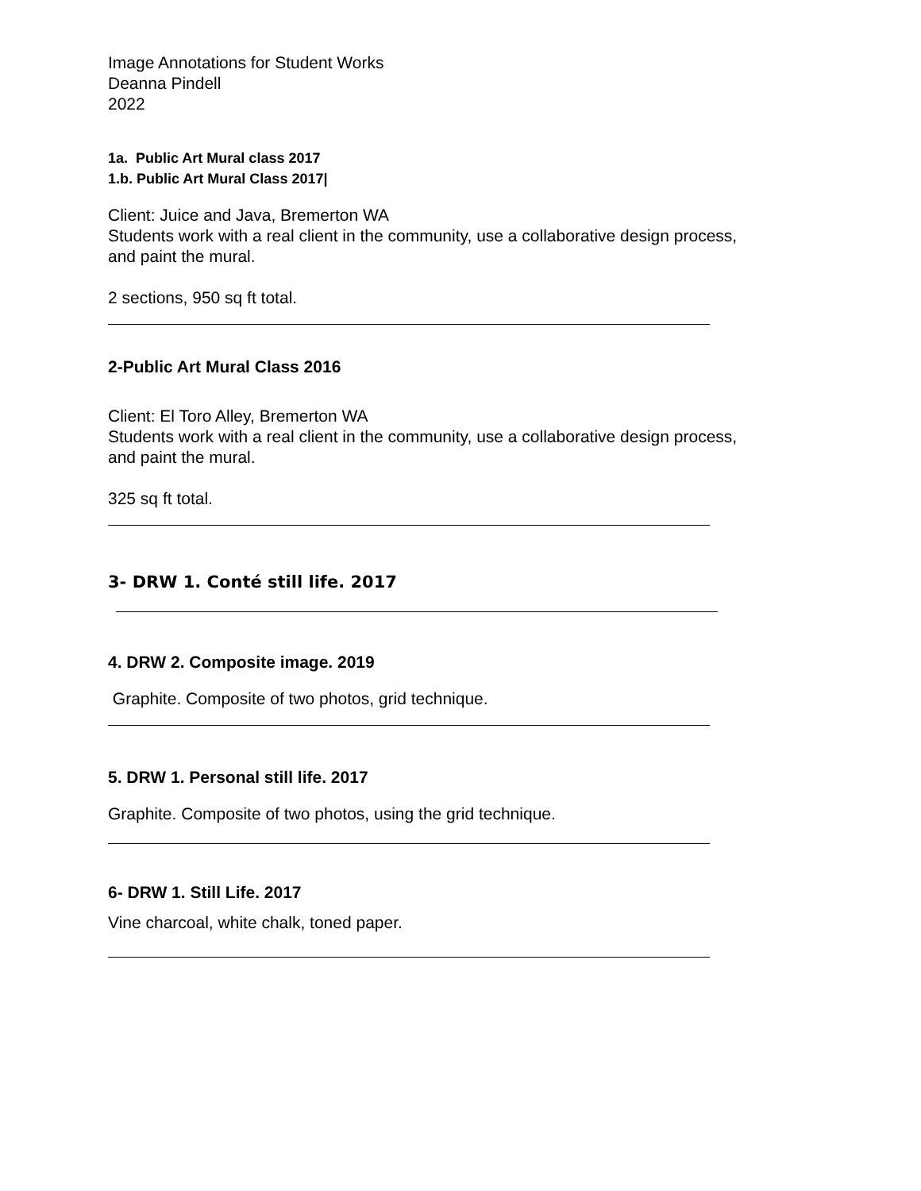Image Annotations for Student Works
Deanna Pindell
2022
1a. Public Art Mural class 2017
1.b. Public Art Mural Class 2017|
Client: Juice and Java, Bremerton WA
Students work with a real client in the community, use a collaborative design process,
and paint the mural.
2 sections, 950 sq ft total.
2-Public Art Mural Class 2016
Client: El Toro Alley, Bremerton WA
Students work with a real client in the community, use a collaborative design process,
and paint the mural.
325 sq ft total.
3- DRW 1. Conté still life. 2017
4. DRW 2. Composite image. 2019
Graphite. Composite of two photos, grid technique.
5. DRW 1. Personal still life. 2017
Graphite. Composite of two photos, using the grid technique.
6- DRW 1. Still Life. 2017
Vine charcoal, white chalk, toned paper.